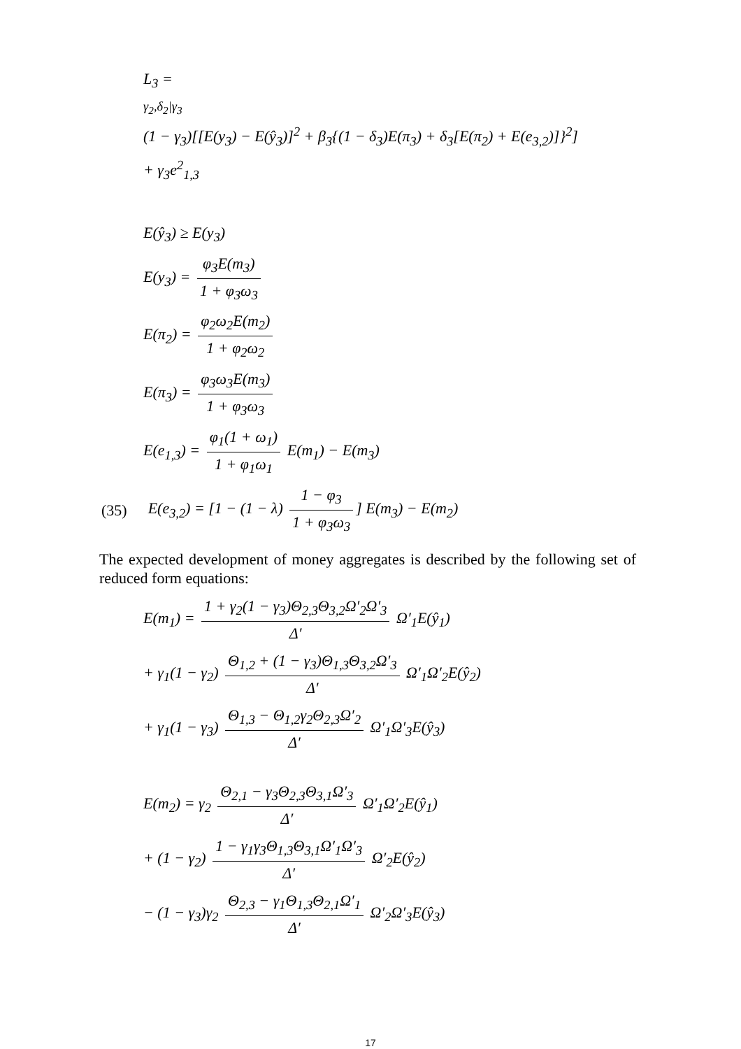L<sub>3</sub> =
γ<sub>2</sub>,δ<sub>2</sub>|γ<sub>3</sub>
(1 − γ<sub>3</sub>)[[E(y<sub>3</sub>) − E(ŷ<sub>3</sub>)]<sup>2</sup> + β<sub>3</sub>{(1 − δ<sub>3</sub>)E(π<sub>3</sub>) + δ<sub>3</sub>[E(π<sub>2</sub>) + E(e<sub>3,2</sub>)]}<sup>2</sup>]
+ γ<sub>3</sub>e<sup>2</sup><sub>1,3</sub>
E(ŷ<sub>3</sub>) ≥ E(y<sub>3</sub>)
E(y<sub>3</sub>) = φ<sub>3</sub>E(m<sub>3</sub>) 1 + φ<sub>3</sub>ω<sub>3</sub>
E(π<sub>2</sub>) = φ<sub>2</sub>ω<sub>2</sub>E(m<sub>2</sub>) 1 + φ<sub>2</sub>ω<sub>2</sub>
E(π<sub>3</sub>) = φ<sub>3</sub>ω<sub>3</sub>E(m<sub>3</sub>) 1 + φ<sub>3</sub>ω<sub>3</sub>
E(e<sub>1,3</sub>) = φ<sub>1</sub>(1 + ω<sub>1</sub>) 1 + φ<sub>1</sub>ω<sub>1</sub> E(m<sub>1</sub>) − E(m<sub>3</sub>)
(35) E(e<sub>3,2</sub>) = [1 − (1 − λ) 1 − φ<sub>3</sub> 1 + φ<sub>3</sub>ω<sub>3</sub>] E(m<sub>3</sub>) − E(m<sub>2</sub>)
The expected development of money aggregates is described by the following set of reduced form equations:
E(m<sub>1</sub>) = 1 + γ<sub>2</sub>(1 − γ<sub>3</sub>)Θ<sub>2,3</sub>Θ<sub>3,2</sub>Ω′<sub>2</sub>Ω′<sub>3</sub> Δ′ Ω′<sub>1</sub>E(ŷ<sub>1</sub>)
+ γ<sub>1</sub>(1 − γ<sub>2</sub>) Θ<sub>1,2</sub> + (1 − γ<sub>3</sub>)Θ<sub>1,3</sub>Θ<sub>3,2</sub>Ω′<sub>3</sub> Δ′ Ω′<sub>1</sub>Ω′<sub>2</sub>E(ŷ<sub>2</sub>)
+ γ<sub>1</sub>(1 − γ<sub>3</sub>) Θ<sub>1,3</sub> − Θ<sub>1,2</sub>γ<sub>2</sub>Θ<sub>2,3</sub>Ω′<sub>2</sub> Δ′ Ω′<sub>1</sub>Ω′<sub>3</sub>E(ŷ<sub>3</sub>)
E(m<sub>2</sub>) = γ<sub>2</sub> Θ<sub>2,1</sub> − γ<sub>3</sub>Θ<sub>2,3</sub>Θ<sub>3,1</sub>Ω′<sub>3</sub> Δ′ Ω′<sub>1</sub>Ω′<sub>2</sub>E(ŷ<sub>1</sub>)
+ (1 − γ<sub>2</sub>) 1 − γ<sub>1</sub>γ<sub>3</sub>Θ<sub>1,3</sub>Θ<sub>3,1</sub>Ω′<sub>1</sub>Ω′<sub>3</sub> Δ′ Ω′<sub>2</sub>E(ŷ<sub>2</sub>)
− (1 − γ<sub>3</sub>)γ<sub>2</sub> Θ<sub>2,3</sub> − γ<sub>1</sub>Θ<sub>1,3</sub>Θ<sub>2,1</sub>Ω′<sub>1</sub> Δ′ Ω′<sub>2</sub>Ω′<sub>3</sub>E(ŷ<sub>3</sub>)
17